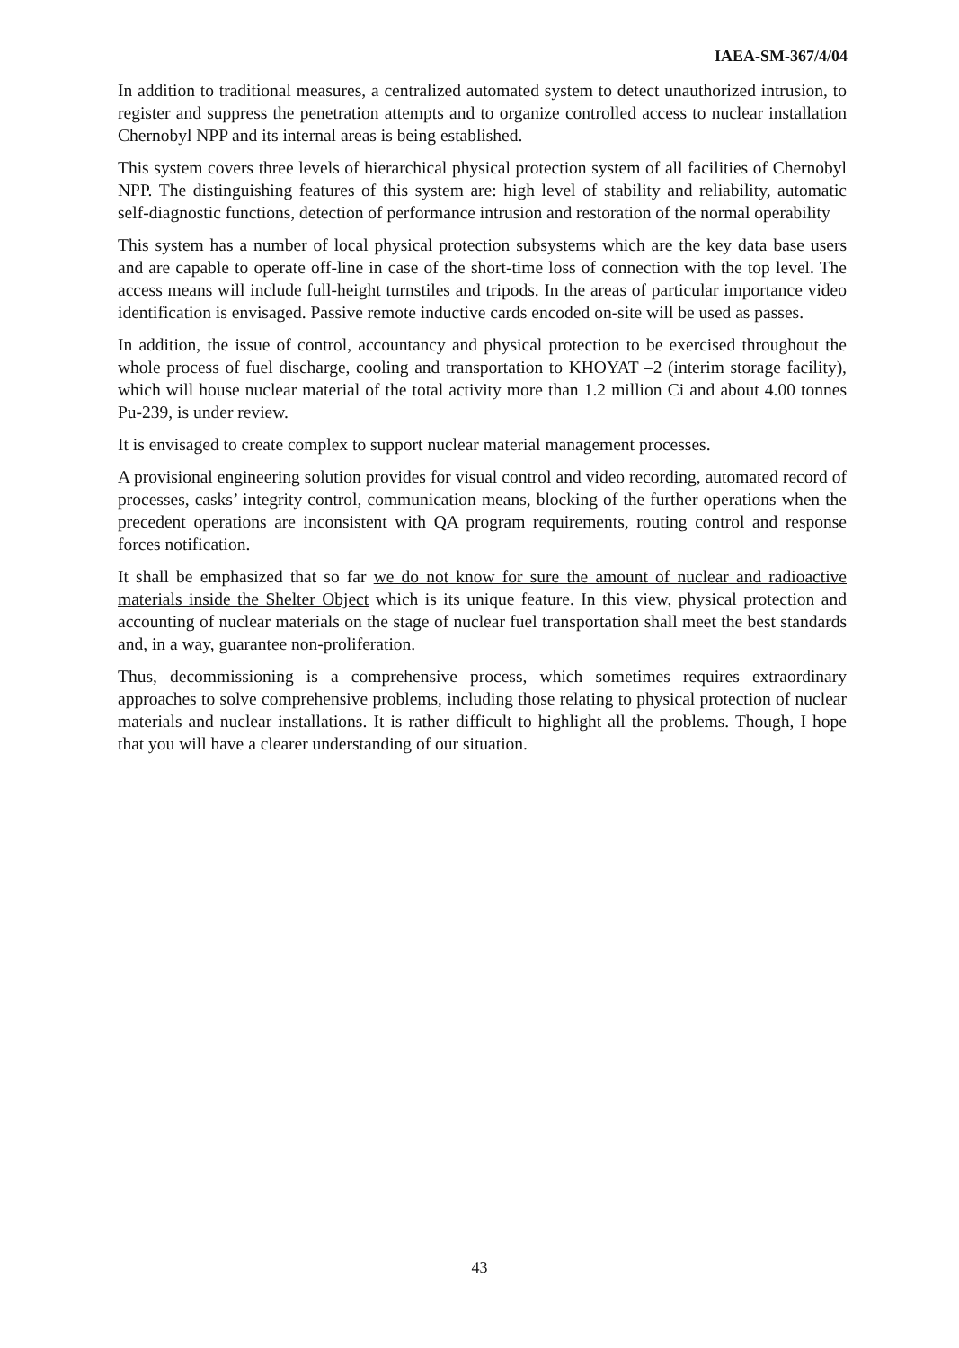IAEA-SM-367/4/04
In addition to traditional measures, a centralized automated system to detect unauthorized intrusion, to register and suppress the penetration attempts and to organize controlled access to nuclear installation Chernobyl NPP and its internal areas is being established.
This system covers three levels of hierarchical physical protection system of all facilities of Chernobyl NPP. The distinguishing features of this system are: high level of stability and reliability, automatic self-diagnostic functions, detection of performance intrusion and restoration of the normal operability
This system has a number of local physical protection subsystems which are the key data base users and are capable to operate off-line in case of the short-time loss of connection with the top level. The access means will include full-height turnstiles and tripods. In the areas of particular importance video identification is envisaged. Passive remote inductive cards encoded on-site will be used as passes.
In addition, the issue of control, accountancy and physical protection to be exercised throughout the whole process of fuel discharge, cooling and transportation to KHOYAT –2 (interim storage facility), which will house nuclear material of the total activity more than 1.2 million Ci and about 4.00 tonnes Pu-239, is under review.
It is envisaged to create complex to support nuclear material management processes.
A provisional engineering solution provides for visual control and video recording, automated record of processes, casks’ integrity control, communication means, blocking of the further operations when the precedent operations are inconsistent with QA program requirements, routing control and response forces notification.
It shall be emphasized that so far we do not know for sure the amount of nuclear and radioactive materials inside the Shelter Object which is its unique feature. In this view, physical protection and accounting of nuclear materials on the stage of nuclear fuel transportation shall meet the best standards and, in a way, guarantee non-proliferation.
Thus, decommissioning is a comprehensive process, which sometimes requires extraordinary approaches to solve comprehensive problems, including those relating to physical protection of nuclear materials and nuclear installations. It is rather difficult to highlight all the problems. Though, I hope that you will have a clearer understanding of our situation.
43